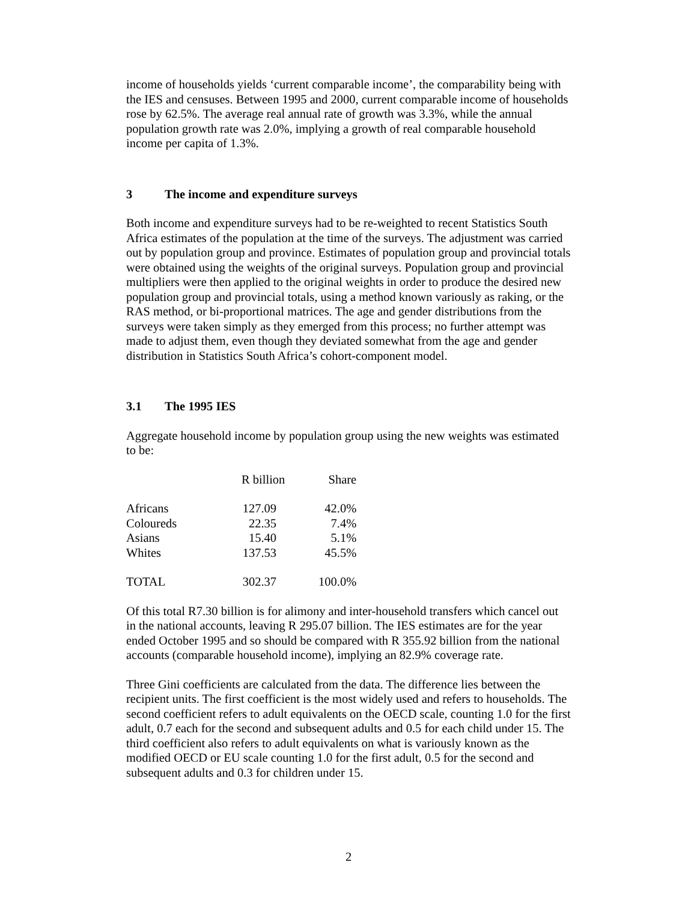income of households yields ‘current comparable income’, the comparability being with the IES and censuses. Between 1995 and 2000, current comparable income of households rose by 62.5%. The average real annual rate of growth was 3.3%, while the annual population growth rate was 2.0%, implying a growth of real comparable household income per capita of 1.3%.
3 The income and expenditure surveys
Both income and expenditure surveys had to be re-weighted to recent Statistics South Africa estimates of the population at the time of the surveys. The adjustment was carried out by population group and province. Estimates of population group and provincial totals were obtained using the weights of the original surveys. Population group and provincial multipliers were then applied to the original weights in order to produce the desired new population group and provincial totals, using a method known variously as raking, or the RAS method, or bi-proportional matrices. The age and gender distributions from the surveys were taken simply as they emerged from this process; no further attempt was made to adjust them, even though they deviated somewhat from the age and gender distribution in Statistics South Africa’s cohort-component model.
3.1 The 1995 IES
Aggregate household income by population group using the new weights was estimated to be:
| | R billion | Share |
| --- | --- | --- |
| Africans | 127.09 | 42.0% |
| Coloureds | 22.35 | 7.4% |
| Asians | 15.40 | 5.1% |
| Whites | 137.53 | 45.5% |
| TOTAL | 302.37 | 100.0% |
Of this total R7.30 billion is for alimony and inter-household transfers which cancel out in the national accounts, leaving R 295.07 billion. The IES estimates are for the year ended October 1995 and so should be compared with R 355.92 billion from the national accounts (comparable household income), implying an 82.9% coverage rate.
Three Gini coefficients are calculated from the data. The difference lies between the recipient units. The first coefficient is the most widely used and refers to households. The second coefficient refers to adult equivalents on the OECD scale, counting 1.0 for the first adult, 0.7 each for the second and subsequent adults and 0.5 for each child under 15. The third coefficient also refers to adult equivalents on what is variously known as the modified OECD or EU scale counting 1.0 for the first adult, 0.5 for the second and subsequent adults and 0.3 for children under 15.
2